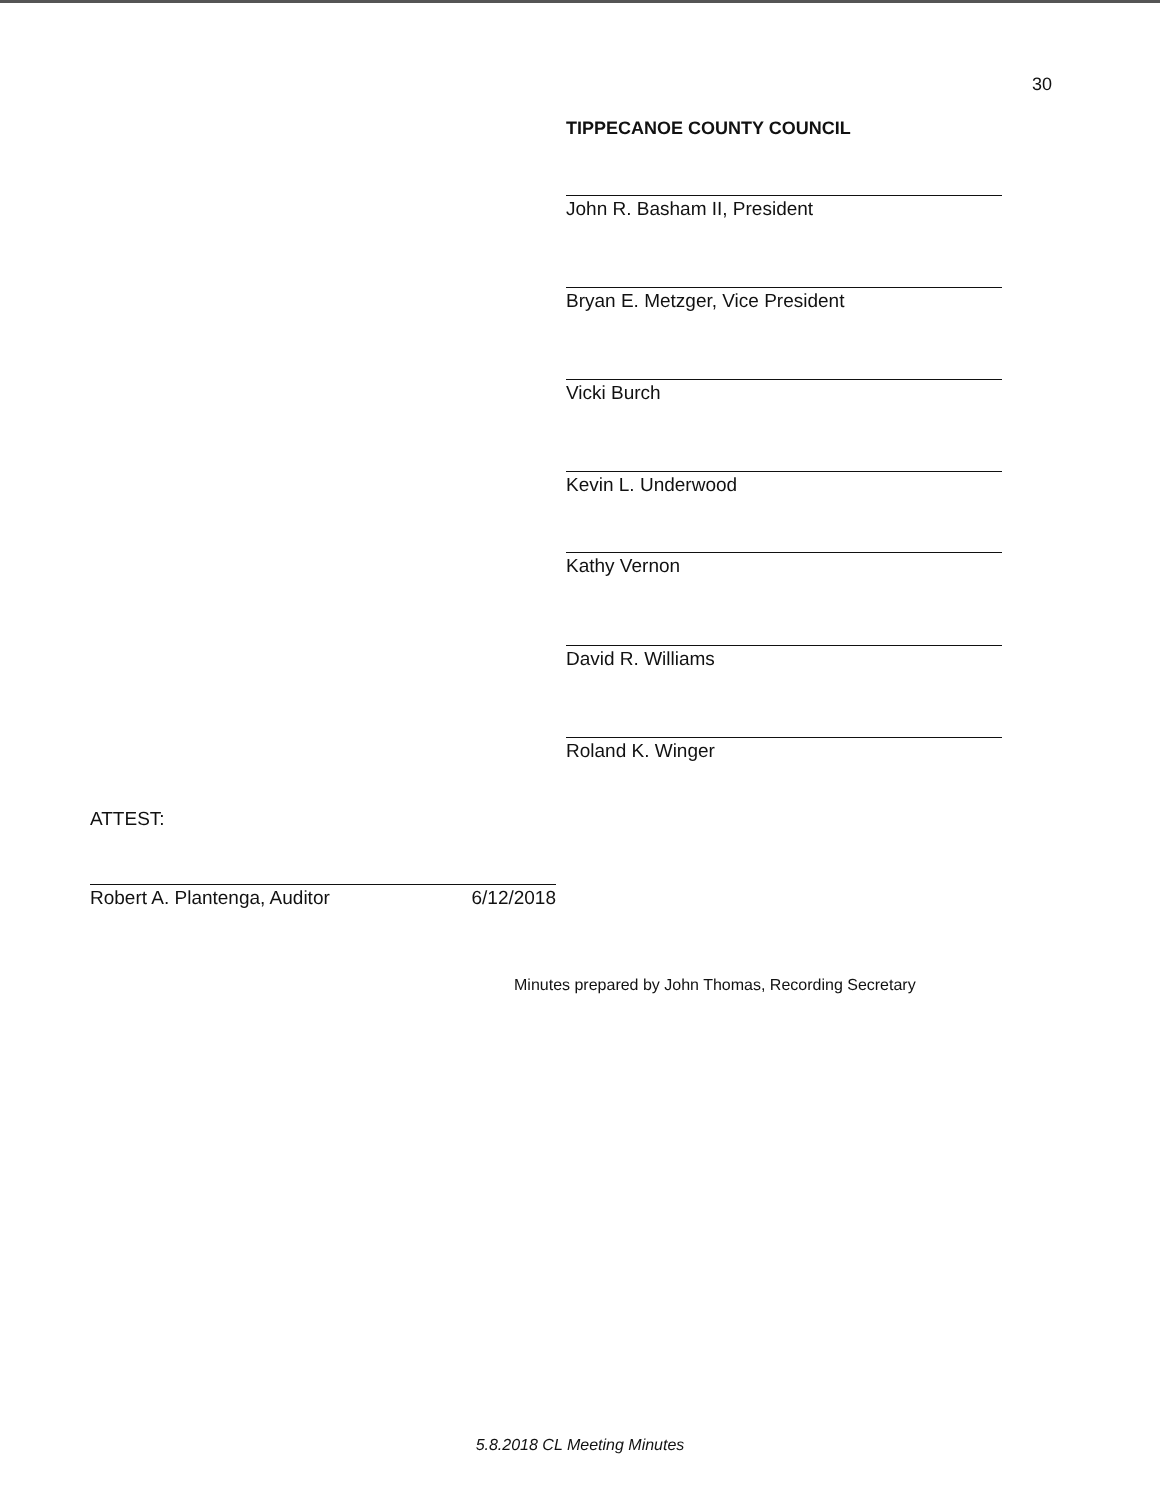30
TIPPECANOE COUNTY COUNCIL
John R. Basham II, President
Bryan E. Metzger, Vice President
Vicki Burch
Kevin L. Underwood
Kathy Vernon
David R. Williams
Roland K. Winger
ATTEST:
Robert A. Plantenga, Auditor 6/12/2018
Minutes prepared by John Thomas, Recording Secretary
5.8.2018 CL Meeting Minutes